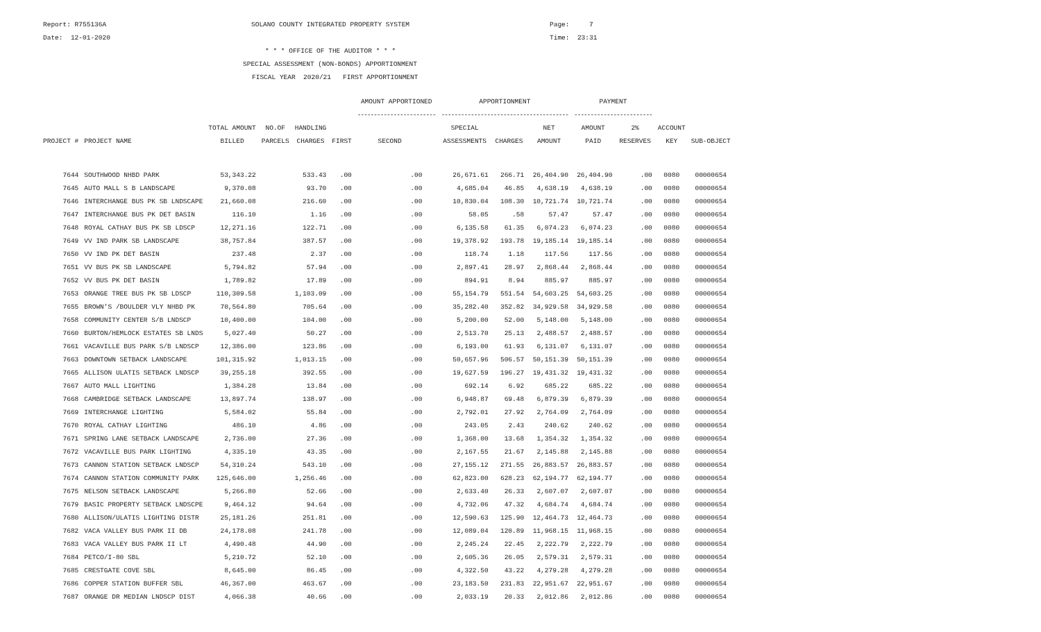Report: R755136A SOLANO COUNTY INTEGRATED PROPERTY SYSTEM Page: 7
Date: 12-01-2020 Time: 23:31
* * * OFFICE OF THE AUDITOR * * *
SPECIAL ASSESSMENT (NON-BONDS) APPORTIONMENT
FISCAL YEAR 2020/21 FIRST APPORTIONMENT
| | | | | | | AMOUNT APPORTIONED | | APPORTIONMENT | | | PAYMENT | | | |
| --- | --- | --- | --- | --- | --- | --- | --- | --- | --- | --- | --- | --- | --- | --- |
| | | | | | | ------------------------ | | --------------------------------------- | | | ------------------------ | | | |
| | | TOTAL AMOUNT | NO.OF | HANDLING | | | | SPECIAL | | NET | AMOUNT | 2% | ACCOUNT | |
| PROJECT # | PROJECT NAME | BILLED | PARCELS | CHARGES | FIRST | SECOND | | ASSESSMENTS | CHARGES | AMOUNT | PAID | RESERVES | KEY | SUB-OBJECT |
| 7644 | SOUTHWOOD NHBD PARK | 53,343.22 | | 533.43 | .00 | .00 | | 26,671.61 | 266.71 | 26,404.90 | 26,404.90 | .00 | 0080 | 00000654 |
| 7645 | AUTO MALL S B LANDSCAPE | 9,370.08 | | 93.70 | .00 | .00 | | 4,685.04 | 46.85 | 4,638.19 | 4,638.19 | .00 | 0080 | 00000654 |
| 7646 | INTERCHANGE BUS PK SB LNDSCAPE | 21,660.08 | | 216.60 | .00 | .00 | | 10,830.04 | 108.30 | 10,721.74 | 10,721.74 | .00 | 0080 | 00000654 |
| 7647 | INTERCHANGE BUS PK DET BASIN | 116.10 | | 1.16 | .00 | .00 | | 58.05 | .58 | 57.47 | 57.47 | .00 | 0080 | 00000654 |
| 7648 | ROYAL CATHAY BUS PK SB LDSCP | 12,271.16 | | 122.71 | .00 | .00 | | 6,135.58 | 61.35 | 6,074.23 | 6,074.23 | .00 | 0080 | 00000654 |
| 7649 | VV IND PARK SB LANDSCAPE | 38,757.84 | | 387.57 | .00 | .00 | | 19,378.92 | 193.78 | 19,185.14 | 19,185.14 | .00 | 0080 | 00000654 |
| 7650 | VV IND PK DET BASIN | 237.48 | | 2.37 | .00 | .00 | | 118.74 | 1.18 | 117.56 | 117.56 | .00 | 0080 | 00000654 |
| 7651 | VV BUS PK SB LANDSCAPE | 5,794.82 | | 57.94 | .00 | .00 | | 2,897.41 | 28.97 | 2,868.44 | 2,868.44 | .00 | 0080 | 00000654 |
| 7652 | VV BUS PK DET BASIN | 1,789.82 | | 17.89 | .00 | .00 | | 894.91 | 8.94 | 885.97 | 885.97 | .00 | 0080 | 00000654 |
| 7653 | ORANGE TREE BUS PK SB LDSCP | 110,309.58 | | 1,103.09 | .00 | .00 | | 55,154.79 | 551.54 | 54,603.25 | 54,603.25 | .00 | 0080 | 00000654 |
| 7655 | BROWN'S /BOULDER VLY NHBD PK | 70,564.80 | | 705.64 | .00 | .00 | | 35,282.40 | 352.82 | 34,929.58 | 34,929.58 | .00 | 0080 | 00000654 |
| 7658 | COMMUNITY CENTER S/B LNDSCP | 10,400.00 | | 104.00 | .00 | .00 | | 5,200.00 | 52.00 | 5,148.00 | 5,148.00 | .00 | 0080 | 00000654 |
| 7660 | BURTON/HEMLOCK ESTATES SB LNDS | 5,027.40 | | 50.27 | .00 | .00 | | 2,513.70 | 25.13 | 2,488.57 | 2,488.57 | .00 | 0080 | 00000654 |
| 7661 | VACAVILLE BUS PARK S/B LNDSCP | 12,386.00 | | 123.86 | .00 | .00 | | 6,193.00 | 61.93 | 6,131.07 | 6,131.07 | .00 | 0080 | 00000654 |
| 7663 | DOWNTOWN SETBACK LANDSCAPE | 101,315.92 | | 1,013.15 | .00 | .00 | | 50,657.96 | 506.57 | 50,151.39 | 50,151.39 | .00 | 0080 | 00000654 |
| 7665 | ALLISON ULATIS SETBACK LNDSCP | 39,255.18 | | 392.55 | .00 | .00 | | 19,627.59 | 196.27 | 19,431.32 | 19,431.32 | .00 | 0080 | 00000654 |
| 7667 | AUTO MALL LIGHTING | 1,384.28 | | 13.84 | .00 | .00 | | 692.14 | 6.92 | 685.22 | 685.22 | .00 | 0080 | 00000654 |
| 7668 | CAMBRIDGE SETBACK LANDSCAPE | 13,897.74 | | 138.97 | .00 | .00 | | 6,948.87 | 69.48 | 6,879.39 | 6,879.39 | .00 | 0080 | 00000654 |
| 7669 | INTERCHANGE LIGHTING | 5,584.02 | | 55.84 | .00 | .00 | | 2,792.01 | 27.92 | 2,764.09 | 2,764.09 | .00 | 0080 | 00000654 |
| 7670 | ROYAL CATHAY LIGHTING | 486.10 | | 4.86 | .00 | .00 | | 243.05 | 2.43 | 240.62 | 240.62 | .00 | 0080 | 00000654 |
| 7671 | SPRING LANE SETBACK LANDSCAPE | 2,736.00 | | 27.36 | .00 | .00 | | 1,368.00 | 13.68 | 1,354.32 | 1,354.32 | .00 | 0080 | 00000654 |
| 7672 | VACAVILLE BUS PARK LIGHTING | 4,335.10 | | 43.35 | .00 | .00 | | 2,167.55 | 21.67 | 2,145.88 | 2,145.88 | .00 | 0080 | 00000654 |
| 7673 | CANNON STATION SETBACK LNDSCP | 54,310.24 | | 543.10 | .00 | .00 | | 27,155.12 | 271.55 | 26,883.57 | 26,883.57 | .00 | 0080 | 00000654 |
| 7674 | CANNON STATION COMMUNITY PARK | 125,646.00 | | 1,256.46 | .00 | .00 | | 62,823.00 | 628.23 | 62,194.77 | 62,194.77 | .00 | 0080 | 00000654 |
| 7675 | NELSON SETBACK LANDSCAPE | 5,266.80 | | 52.66 | .00 | .00 | | 2,633.40 | 26.33 | 2,607.07 | 2,607.07 | .00 | 0080 | 00000654 |
| 7679 | BASIC PROPERTY SETBACK LNDSCPE | 9,464.12 | | 94.64 | .00 | .00 | | 4,732.06 | 47.32 | 4,684.74 | 4,684.74 | .00 | 0080 | 00000654 |
| 7680 | ALLISON/ULATIS LIGHTING DISTR | 25,181.26 | | 251.81 | .00 | .00 | | 12,590.63 | 125.90 | 12,464.73 | 12,464.73 | .00 | 0080 | 00000654 |
| 7682 | VACA VALLEY BUS PARK II DB | 24,178.08 | | 241.78 | .00 | .00 | | 12,089.04 | 120.89 | 11,968.15 | 11,968.15 | .00 | 0080 | 00000654 |
| 7683 | VACA VALLEY BUS PARK II LT | 4,490.48 | | 44.90 | .00 | .00 | | 2,245.24 | 22.45 | 2,222.79 | 2,222.79 | .00 | 0080 | 00000654 |
| 7684 | PETCO/I-80 SBL | 5,210.72 | | 52.10 | .00 | .00 | | 2,605.36 | 26.05 | 2,579.31 | 2,579.31 | .00 | 0080 | 00000654 |
| 7685 | CRESTGATE COVE SBL | 8,645.00 | | 86.45 | .00 | .00 | | 4,322.50 | 43.22 | 4,279.28 | 4,279.28 | .00 | 0080 | 00000654 |
| 7686 | COPPER STATION BUFFER SBL | 46,367.00 | | 463.67 | .00 | .00 | | 23,183.50 | 231.83 | 22,951.67 | 22,951.67 | .00 | 0080 | 00000654 |
| 7687 | ORANGE DR MEDIAN LNDSCP DIST | 4,066.38 | | 40.66 | .00 | .00 | | 2,033.19 | 20.33 | 2,012.86 | 2,012.86 | .00 | 0080 | 00000654 |